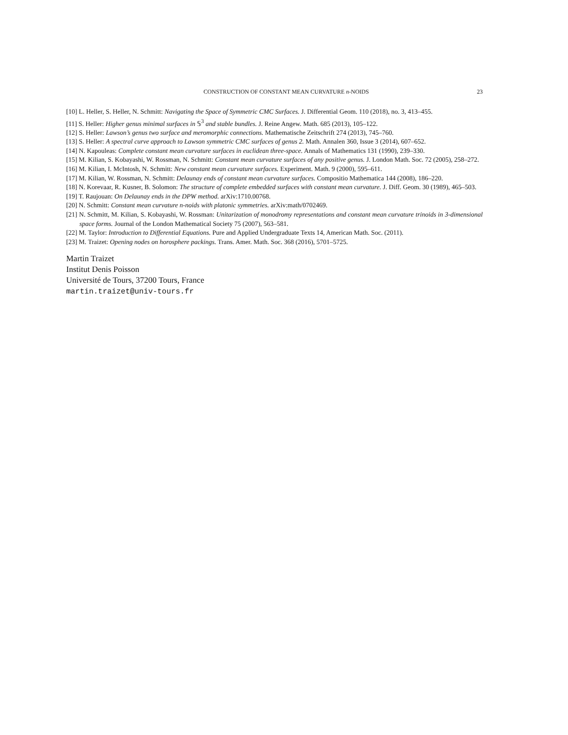CONSTRUCTION OF CONSTANT MEAN CURVATURE n-NOIDS 23
[10] L. Heller, S. Heller, N. Schmitt: Navigating the Space of Symmetric CMC Surfaces. J. Differential Geom. 110 (2018), no. 3, 413–455.
[11] S. Heller: Higher genus minimal surfaces in 𝕊<sup>3</sup> and stable bundles. J. Reine Angew. Math. 685 (2013), 105–122.
[12] S. Heller: Lawson’s genus two surface and meromorphic connections. Mathematische Zeitschrift 274 (2013), 745–760.
[13] S. Heller: A spectral curve approach to Lawson symmetric CMC surfaces of genus 2. Math. Annalen 360, Issue 3 (2014), 607–652.
[14] N. Kapouleas: Complete constant mean curvature surfaces in euclidean three-space. Annals of Mathematics 131 (1990), 239–330.
[15] M. Kilian, S. Kobayashi, W. Rossman, N. Schmitt: Constant mean curvature surfaces of any positive genus. J. London Math. Soc. 72 (2005), 258–272.
[16] M. Kilian, I. McIntosh, N. Schmitt: New constant mean curvature surfaces. Experiment. Math. 9 (2000), 595–611.
[17] M. Kilian, W. Rossman, N. Schmitt: Delaunay ends of constant mean curvature surfaces. Compositio Mathematica 144 (2008), 186–220.
[18] N. Korevaar, R. Kusner, B. Solomon: The structure of complete embedded surfaces with constant mean curvature. J. Diff. Geom. 30 (1989), 465–503.
[19] T. Raujouan: On Delaunay ends in the DPW method. arXiv:1710.00768.
[20] N. Schmitt: Constant mean curvature n-noids with platonic symmetries. arXiv:math/0702469.
[21] N. Schmitt, M. Kilian, S. Kobayashi, W. Rossman: Unitarization of monodromy representations and constant mean curvature trinoids in 3-dimensional space forms. Journal of the London Mathematical Society 75 (2007), 563–581.
[22] M. Taylor: Introduction to Differential Equations. Pure and Applied Undergraduate Texts 14, American Math. Soc. (2011).
[23] M. Traizet: Opening nodes on horosphere packings. Trans. Amer. Math. Soc. 368 (2016), 5701–5725.
Martin Traizet
Institut Denis Poisson
Université de Tours, 37200 Tours, France
martin.traizet@univ-tours.fr